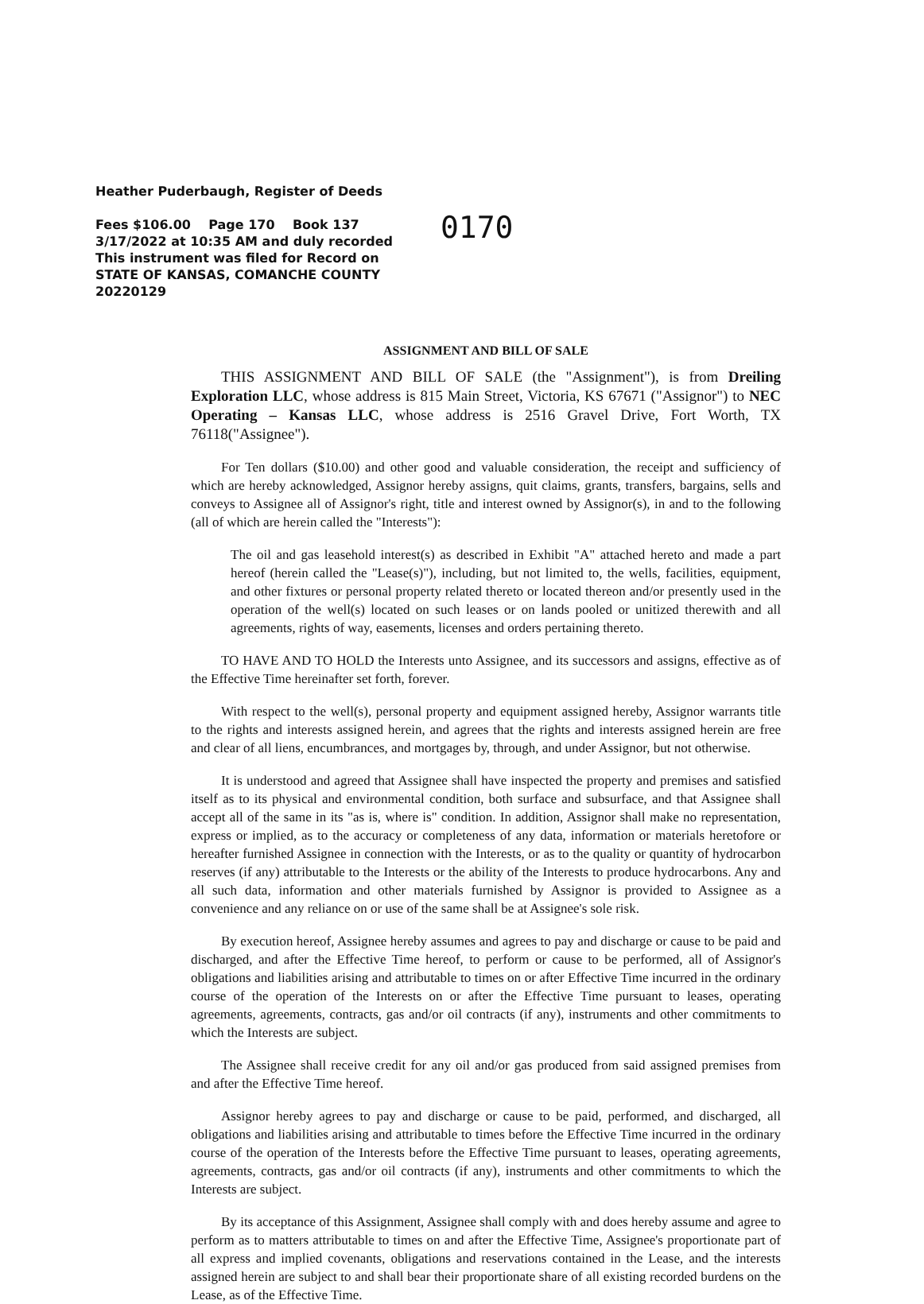Heather Puderbaugh, Register of Deeds
Fees $106.00 Page 170 Book 137
3/17/2022 at 10:35 AM and duly recorded
This instrument was filed for Record on
STATE OF KANSAS, COMANCHE COUNTY
2022012​9
0170
ASSIGNMENT AND BILL OF SALE
THIS ASSIGNMENT AND BILL OF SALE (the "Assignment"), is from Dreiling Exploration LLC, whose address is 815 Main Street, Victoria, KS 67671 ("Assignor") to NEC Operating – Kansas LLC, whose address is 2516 Gravel Drive, Fort Worth, TX 76118("Assignee").
For Ten dollars ($10.00) and other good and valuable consideration, the receipt and sufficiency of which are hereby acknowledged, Assignor hereby assigns, quit claims, grants, transfers, bargains, sells and conveys to Assignee all of Assignor's right, title and interest owned by Assignor(s), in and to the following (all of which are herein called the "Interests"):
The oil and gas leasehold interest(s) as described in Exhibit "A" attached hereto and made a part hereof (herein called the "Lease(s)"), including, but not limited to, the wells, facilities, equipment, and other fixtures or personal property related thereto or located thereon and/or presently used in the operation of the well(s) located on such leases or on lands pooled or unitized therewith and all agreements, rights of way, easements, licenses and orders pertaining thereto.
TO HAVE AND TO HOLD the Interests unto Assignee, and its successors and assigns, effective as of the Effective Time hereinafter set forth, forever.
With respect to the well(s), personal property and equipment assigned hereby, Assignor warrants title to the rights and interests assigned herein, and agrees that the rights and interests assigned herein are free and clear of all liens, encumbrances, and mortgages by, through, and under Assignor, but not otherwise.
It is understood and agreed that Assignee shall have inspected the property and premises and satisfied itself as to its physical and environmental condition, both surface and subsurface, and that Assignee shall accept all of the same in its "as is, where is" condition. In addition, Assignor shall make no representation, express or implied, as to the accuracy or completeness of any data, information or materials heretofore or hereafter furnished Assignee in connection with the Interests, or as to the quality or quantity of hydrocarbon reserves (if any) attributable to the Interests or the ability of the Interests to produce hydrocarbons. Any and all such data, information and other materials furnished by Assignor is provided to Assignee as a convenience and any reliance on or use of the same shall be at Assignee's sole risk.
By execution hereof, Assignee hereby assumes and agrees to pay and discharge or cause to be paid and discharged, and after the Effective Time hereof, to perform or cause to be performed, all of Assignor's obligations and liabilities arising and attributable to times on or after Effective Time incurred in the ordinary course of the operation of the Interests on or after the Effective Time pursuant to leases, operating agreements, agreements, contracts, gas and/or oil contracts (if any), instruments and other commitments to which the Interests are subject.
The Assignee shall receive credit for any oil and/or gas produced from said assigned premises from and after the Effective Time hereof.
Assignor hereby agrees to pay and discharge or cause to be paid, performed, and discharged, all obligations and liabilities arising and attributable to times before the Effective Time incurred in the ordinary course of the operation of the Interests before the Effective Time pursuant to leases, operating agreements, agreements, contracts, gas and/or oil contracts (if any), instruments and other commitments to which the Interests are subject.
By its acceptance of this Assignment, Assignee shall comply with and does hereby assume and agree to perform as to matters attributable to times on and after the Effective Time, Assignee's proportionate part of all express and implied covenants, obligations and reservations contained in the Lease, and the interests assigned herein are subject to and shall bear their proportionate share of all existing recorded burdens on the Lease, as of the Effective Time.